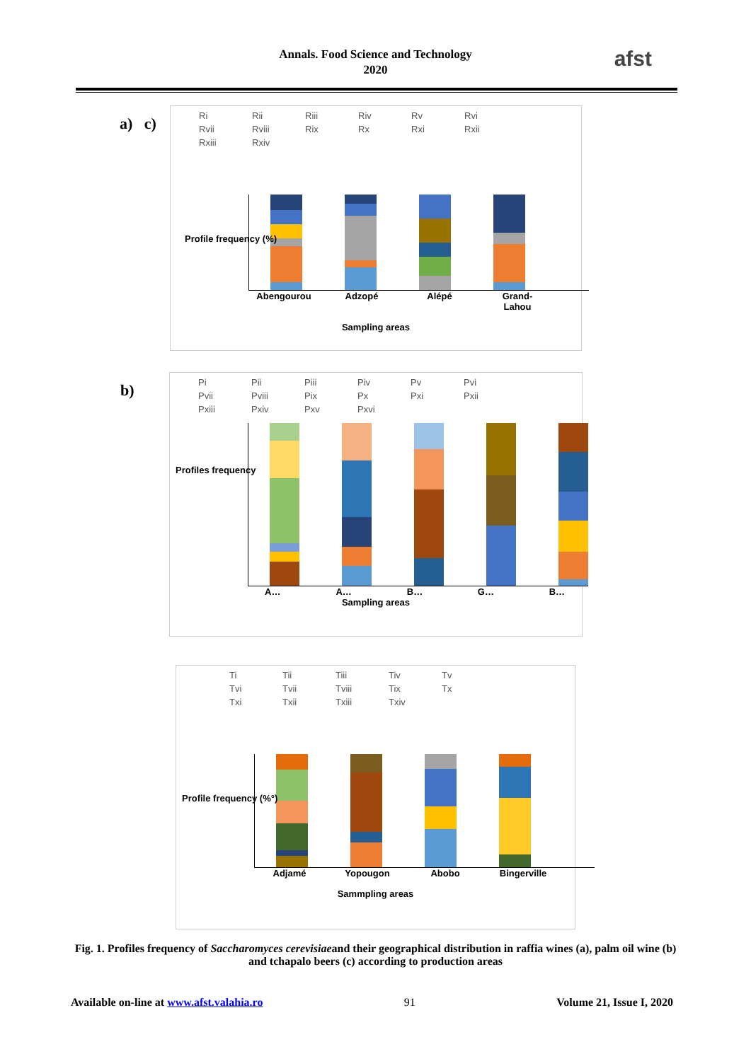Annals. Food Science and Technology
2020
afst
a) c)
Ri Rii Riii Riv Rv Rvi Rvii Rviii Rix Rx Rxi Rxii Rxiii Rxiv
Abengourou Adzopé Alépé Grand-Lahou
Sampling areas
Profile frequency (%)
b)
Pi Pii Piii Piv Pv Pvi Pvii Pviii Pix Px Pxi Pxii Pxiii Pxiv Pxv Pxvi
A… A… B… G… B…
Sampling areas
Profiles frequency
Ti Tii Tiii Tiv Tv Tvi Tvii Tviii Tix Tx Txi Txii Txiii Txiv
Adjamé Yopougon Abobo Bingerville
Sammpling areas
Profile frequency (%°)
Fig. 1. Profiles frequency of Saccharomyces cerevisiaeand their geographical distribution in raffia wines (a), palm oil wine (b) and tchapalo beers (c) according to production areas
Available on-line at www.afst.valahia.ro 91 Volume 21, Issue I, 2020